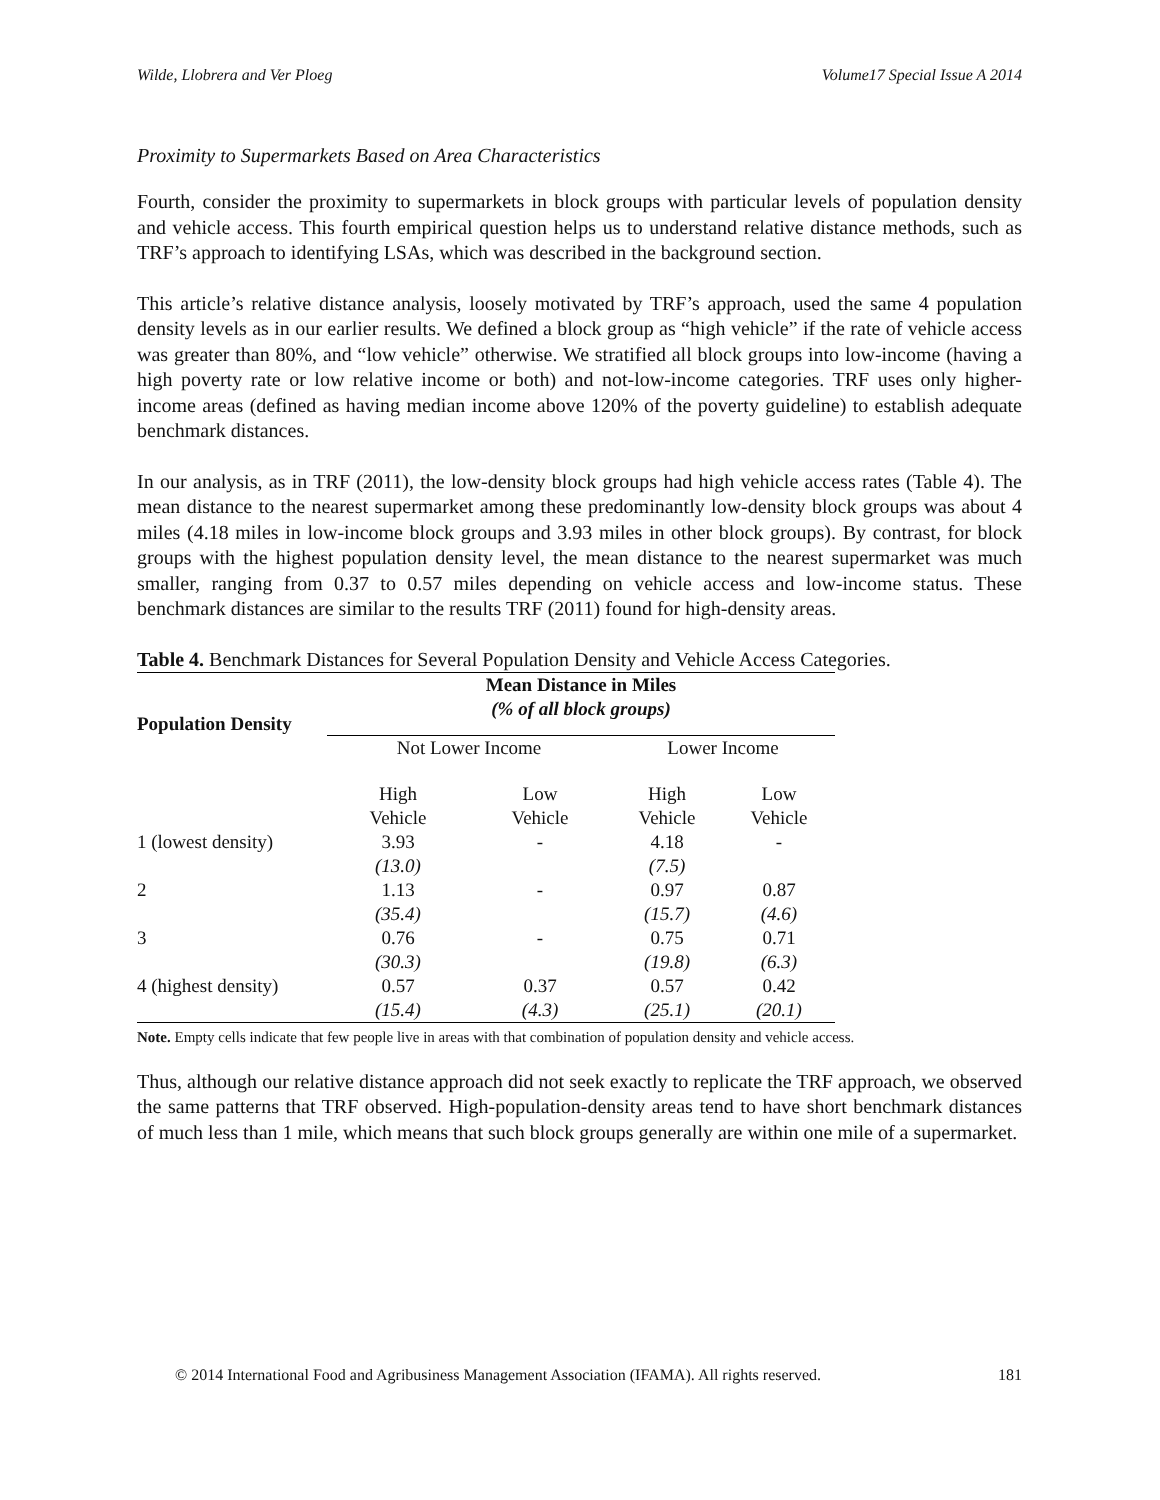Wilde, Llobrera and Ver Ploeg Volume17 Special Issue A 2014
Proximity to Supermarkets Based on Area Characteristics
Fourth, consider the proximity to supermarkets in block groups with particular levels of population density and vehicle access. This fourth empirical question helps us to understand relative distance methods, such as TRF’s approach to identifying LSAs, which was described in the background section.
This article’s relative distance analysis, loosely motivated by TRF’s approach, used the same 4 population density levels as in our earlier results. We defined a block group as “high vehicle” if the rate of vehicle access was greater than 80%, and “low vehicle” otherwise. We stratified all block groups into low-income (having a high poverty rate or low relative income or both) and not-low-income categories. TRF uses only higher-income areas (defined as having median income above 120% of the poverty guideline) to establish adequate benchmark distances.
In our analysis, as in TRF (2011), the low-density block groups had high vehicle access rates (Table 4). The mean distance to the nearest supermarket among these predominantly low-density block groups was about 4 miles (4.18 miles in low-income block groups and 3.93 miles in other block groups). By contrast, for block groups with the highest population density level, the mean distance to the nearest supermarket was much smaller, ranging from 0.37 to 0.57 miles depending on vehicle access and low-income status. These benchmark distances are similar to the results TRF (2011) found for high-density areas.
Table 4. Benchmark Distances for Several Population Density and Vehicle Access Categories.
| Population Density | Mean Distance in Miles (% of all block groups) | | | |
| --- | --- | --- | --- | --- |
| | Not Lower Income | | Lower Income | |
| | High Vehicle | Low Vehicle | High Vehicle | Low Vehicle |
| 1 (lowest density) | 3.93 | - | 4.18 | - |
| | (13.0) | | (7.5) | |
| 2 | 1.13 | - | 0.97 | 0.87 |
| | (35.4) | | (15.7) | (4.6) |
| 3 | 0.76 | - | 0.75 | 0.71 |
| | (30.3) | | (19.8) | (6.3) |
| 4 (highest density) | 0.57 | 0.37 | 0.57 | 0.42 |
| | (15.4) | (4.3) | (25.1) | (20.1) |
Note. Empty cells indicate that few people live in areas with that combination of population density and vehicle access.
Thus, although our relative distance approach did not seek exactly to replicate the TRF approach, we observed the same patterns that TRF observed. High-population-density areas tend to have short benchmark distances of much less than 1 mile, which means that such block groups generally are within one mile of a supermarket.
© 2014 International Food and Agribusiness Management Association (IFAMA). All rights reserved. 181